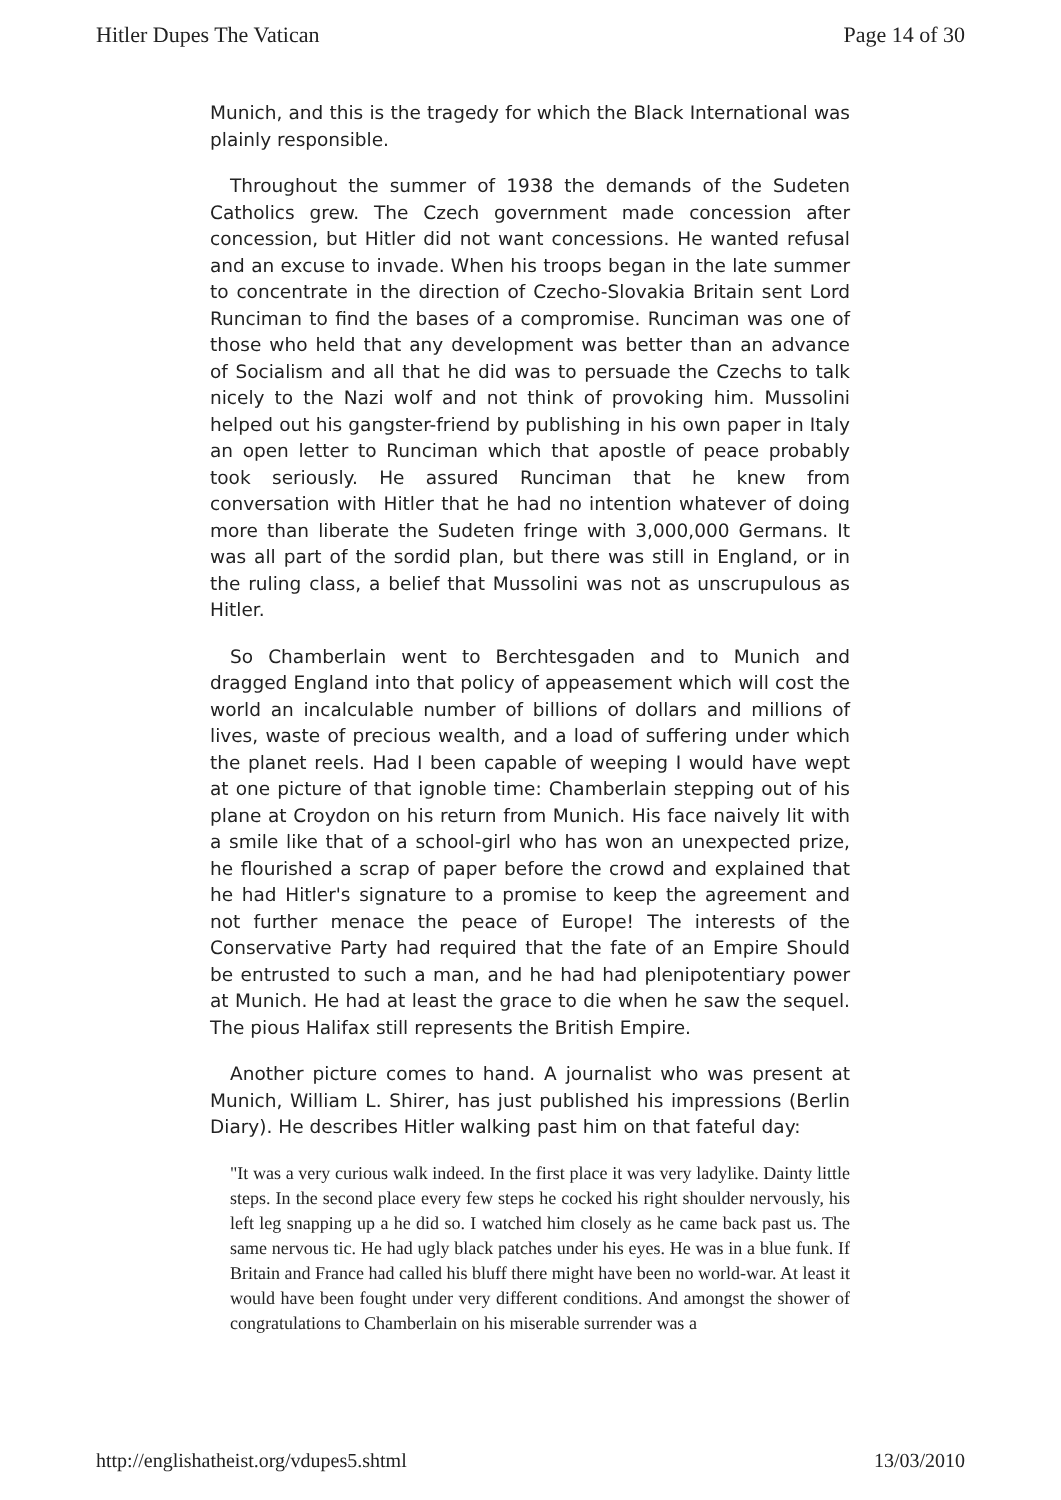Hitler Dupes The Vatican Page 14 of 30
Munich, and this is the tragedy for which the Black International was plainly responsible.
Throughout the summer of 1938 the demands of the Sudeten Catholics grew. The Czech government made concession after concession, but Hitler did not want concessions. He wanted refusal and an excuse to invade. When his troops began in the late summer to concentrate in the direction of Czecho-Slovakia Britain sent Lord Runciman to find the bases of a compromise. Runciman was one of those who held that any development was better than an advance of Socialism and all that he did was to persuade the Czechs to talk nicely to the Nazi wolf and not think of provoking him. Mussolini helped out his gangster-friend by publishing in his own paper in Italy an open letter to Runciman which that apostle of peace probably took seriously. He assured Runciman that he knew from conversation with Hitler that he had no intention whatever of doing more than liberate the Sudeten fringe with 3,000,000 Germans. It was all part of the sordid plan, but there was still in England, or in the ruling class, a belief that Mussolini was not as unscrupulous as Hitler.
So Chamberlain went to Berchtesgaden and to Munich and dragged England into that policy of appeasement which will cost the world an incalculable number of billions of dollars and millions of lives, waste of precious wealth, and a load of suffering under which the planet reels. Had I been capable of weeping I would have wept at one picture of that ignoble time: Chamberlain stepping out of his plane at Croydon on his return from Munich. His face naively lit with a smile like that of a school-girl who has won an unexpected prize, he flourished a scrap of paper before the crowd and explained that he had Hitler's signature to a promise to keep the agreement and not further menace the peace of Europe! The interests of the Conservative Party had required that the fate of an Empire Should be entrusted to such a man, and he had had plenipotentiary power at Munich. He had at least the grace to die when he saw the sequel. The pious Halifax still represents the British Empire.
Another picture comes to hand. A journalist who was present at Munich, William L. Shirer, has just published his impressions (Berlin Diary). He describes Hitler walking past him on that fateful day:
"It was a very curious walk indeed. In the first place it was very ladylike. Dainty little steps. In the second place every few steps he cocked his right shoulder nervously, his left leg snapping up a he did so. I watched him closely as he came back past us. The same nervous tic. He had ugly black patches under his eyes. He was in a blue funk. If Britain and France had called his bluff there might have been no world-war. At least it would have been fought under very different conditions. And amongst the shower of congratulations to Chamberlain on his miserable surrender was a
http://englishatheist.org/vdupes5.shtml 13/03/2010